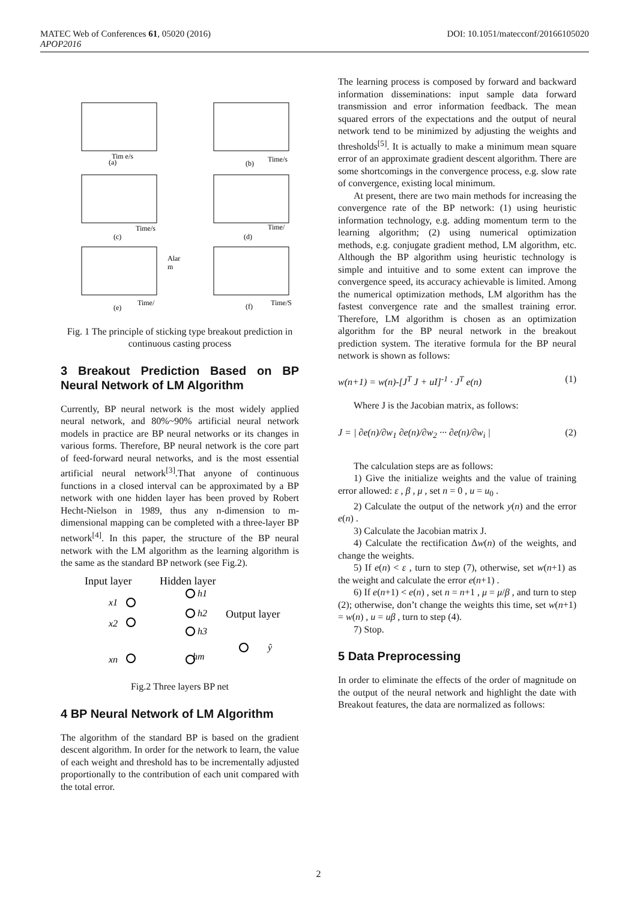DOI: 10.1051/matecconf/20166105020 MATEC Web of Conferences 61, 05020 (2016)
APOP2016
Tim e/s
Time/s
(a)
(b)
Time/s
Time/
(c)
(d)
Alar
m
Time/
Time/S
(e)
(f)
Fig. 1 The principle of sticking type breakout prediction in continuous casting process
3 Breakout Prediction Based on BP Neural Network of LM Algorithm
Currently, BP neural network is the most widely applied neural network, and 80%~90% artificial neural network models in practice are BP neural networks or its changes in various forms. Therefore, BP neural network is the core part of feed-forward neural networks, and is the most essential artificial neural network<sup>[3]</sup>.That anyone of continuous functions in a closed interval can be approximated by a BP network with one hidden layer has been proved by Robert Hecht-Nielson in 1989, thus any n-dimension to m-dimensional mapping can be completed with a three-layer BP network<sup>[4]</sup>. In this paper, the structure of the BP neural network with the LM algorithm as the learning algorithm is the same as the standard BP network (see Fig.2).
Input layer
Hidden layer
Output layer
x1
x2
xn
h1
h2
h3
hm
ŷ
Fig.2 Three layers BP net
4 BP Neural Network of LM Algorithm
The algorithm of the standard BP is based on the gradient descent algorithm. In order for the network to learn, the value of each weight and threshold has to be incrementally adjusted proportionally to the contribution of each unit compared with the total error.
The learning process is composed by forward and backward information disseminations: input sample data forward transmission and error information feedback. The mean squared errors of the expectations and the output of neural network tend to be minimized by adjusting the weights and thresholds<sup>[5]</sup>. It is actually to make a minimum mean square error of an approximate gradient descent algorithm. There are some shortcomings in the convergence process, e.g. slow rate of convergence, existing local minimum.
At present, there are two main methods for increasing the convergence rate of the BP network: (1) using heuristic information technology, e.g. adding momentum term to the learning algorithm; (2) using numerical optimization methods, e.g. conjugate gradient method, LM algorithm, etc. Although the BP algorithm using heuristic technology is simple and intuitive and to some extent can improve the convergence speed, its accuracy achievable is limited. Among the numerical optimization methods, LM algorithm has the fastest convergence rate and the smallest training error. Therefore, LM algorithm is chosen as an optimization algorithm for the BP neural network in the breakout prediction system. The iterative formula for the BP neural network is shown as follows:
w(n+1) = w(n)-[J<sup>T</sup> J + uI]<sup>-1</sup> · J<sup>T</sup> e(n) (1)
Where J is the Jacobian matrix, as follows:
J = | ∂e(n)/∂w<sub>1</sub> ∂e(n)/∂w<sub>2</sub> ··· ∂e(n)/∂w<sub>i</sub> | (2)
The calculation steps are as follows:
1) Give the initialize weights and the value of training error allowed: ε , β , μ , set n = 0 , u = u<sub>0</sub> .
2) Calculate the output of the network y(n) and the error e(n) .
3) Calculate the Jacobian matrix J.
4) Calculate the rectification Δw(n) of the weights, and change the weights.
5) If e(n) < ε , turn to step (7), otherwise, set w(n+1) as the weight and calculate the error e(n+1) .
6) If e(n+1) < e(n) , set n = n+1 , μ = μ/β , and turn to step (2); otherwise, don’t change the weights this time, set w(n+1) = w(n) , u = uβ , turn to step (4).
7) Stop.
5 Data Preprocessing
In order to eliminate the effects of the order of magnitude on the output of the neural network and highlight the date with Breakout features, the data are normalized as follows:
2